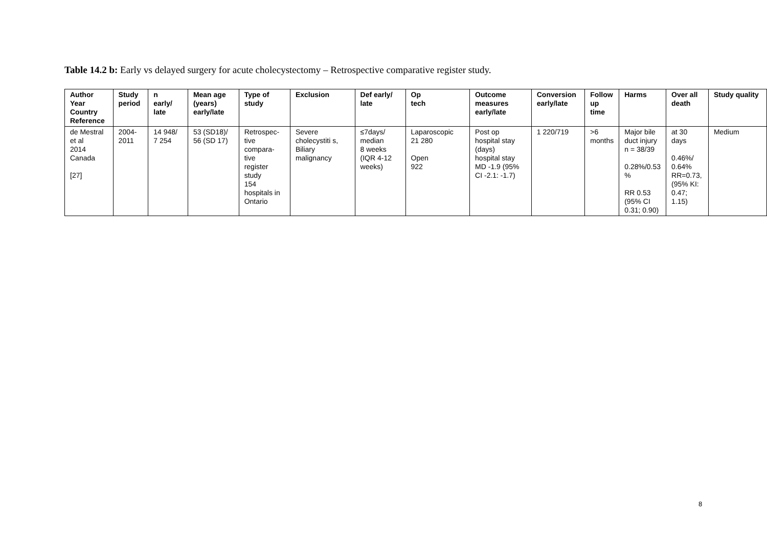Table 14.2 b: Early vs delayed surgery for acute cholecystectomy – Retrospective comparative register study.
| Author Year Country Reference | Study period | n early/ late | Mean age (years) early/late | Type of study | Exclusion | Def early/ late | Op tech | Outcome measures early/late | Conversion early/late | Follow up time | Harms | Over all death | Study quality |
| --- | --- | --- | --- | --- | --- | --- | --- | --- | --- | --- | --- | --- | --- |
| de Mestral et al 2014 Canada [27] | 2004- 2011 | 14 948/ 7 254 | 53 (SD18)/ 56 (SD 17) | Retrospec- tive compara- tive register study 154 hospitals in Ontario | Severe cholecystiti s, Biliary malignancy | ≤7days/ median 8 weeks (IQR 4-12 weeks) | Laparoscopic 21 280 Open 922 | Post op hospital stay (days) hospital stay MD -1.9 (95% CI -2.1: -1.7) | 1 220/719 | >6 months | Major bile duct injury n = 38/39 0.28%/0.53 % RR 0.53 (95% CI 0.31; 0.90) | at 30 days 0.46%/ 0.64% RR=0.73, (95% KI: 0.47; 1.15) | Medium |
8